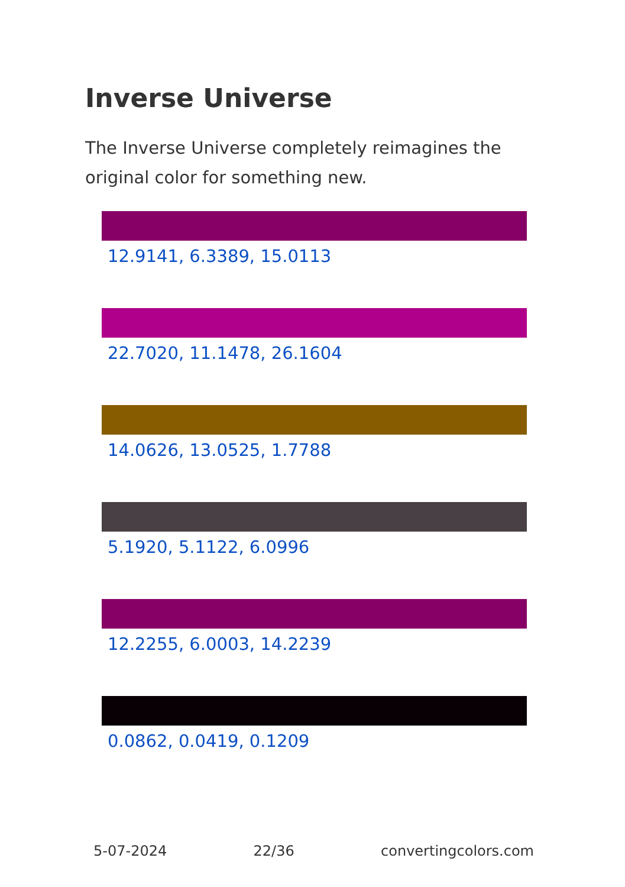Inverse Universe
The Inverse Universe completely reimagines the original color for something new.
12.9141, 6.3389, 15.0113
22.7020, 11.1478, 26.1604
14.0626, 13.0525, 1.7788
5.1920, 5.1122, 6.0996
12.2255, 6.0003, 14.2239
0.0862, 0.0419, 0.1209
5-07-2024 22/36 convertingcolors.com